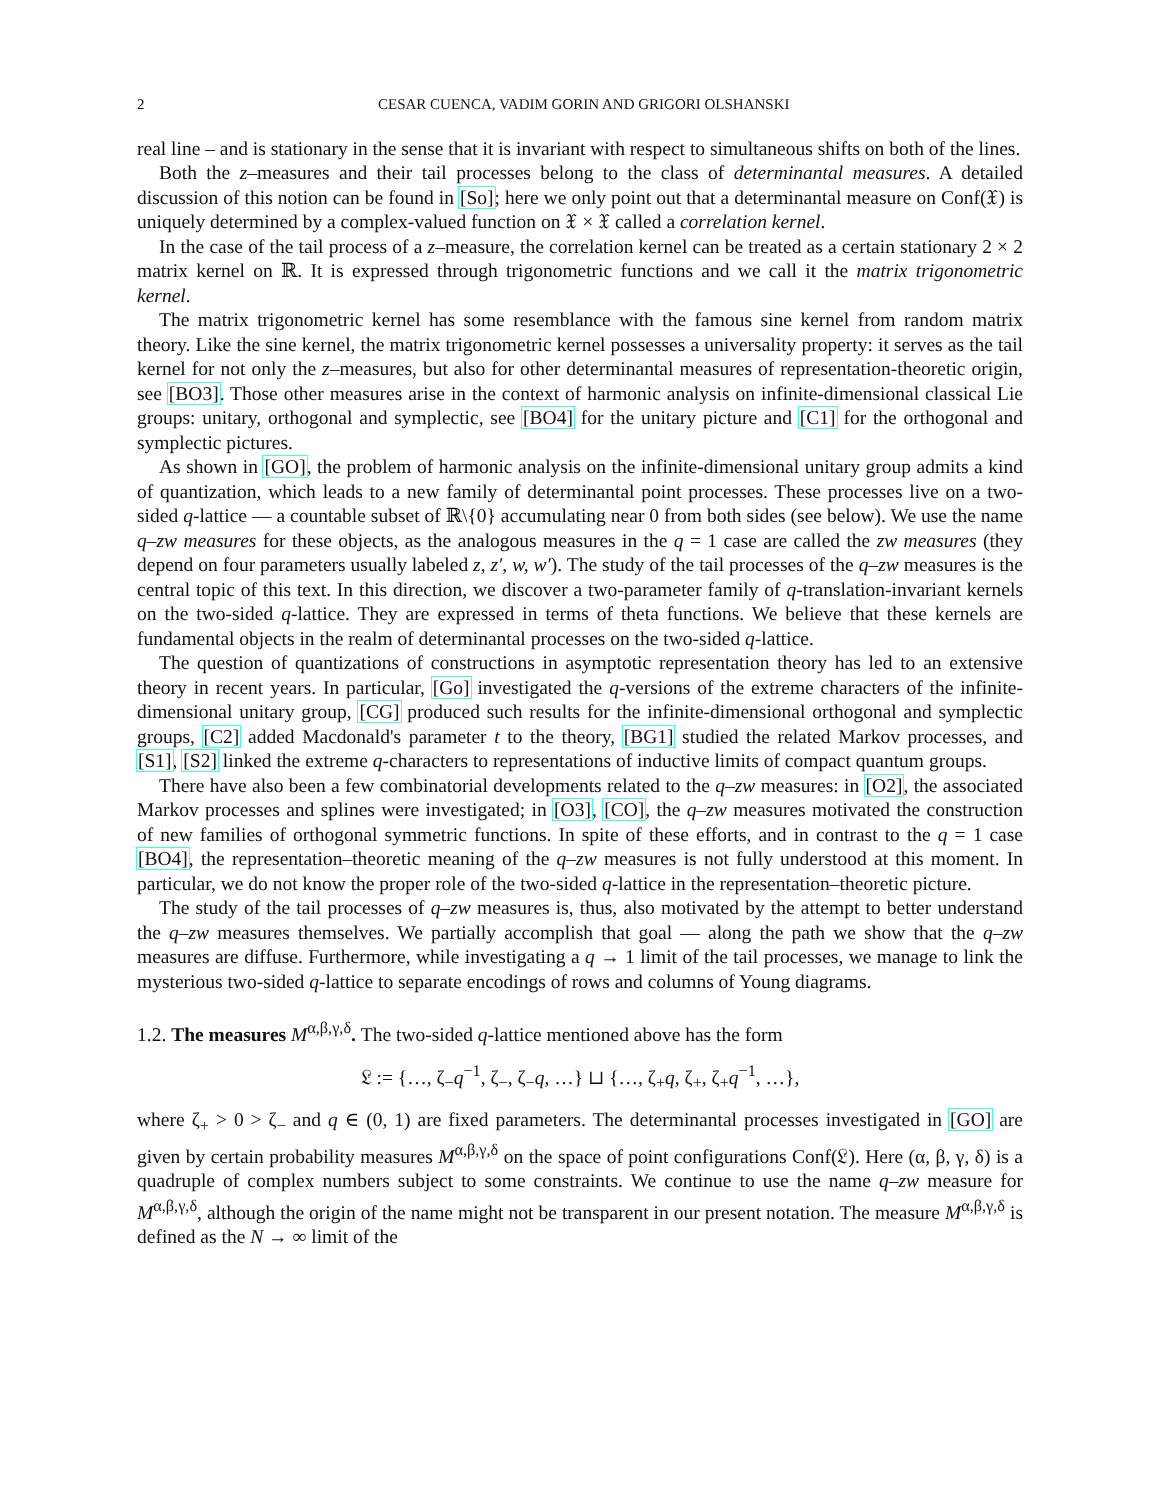2 CESAR CUENCA, VADIM GORIN AND GRIGORI OLSHANSKI
real line – and is stationary in the sense that it is invariant with respect to simultaneous shifts on both of the lines.
Both the z–measures and their tail processes belong to the class of determinantal measures. A detailed discussion of this notion can be found in [So]; here we only point out that a determinantal measure on Conf(𝔛) is uniquely determined by a complex-valued function on 𝔛 × 𝔛 called a correlation kernel.
In the case of the tail process of a z–measure, the correlation kernel can be treated as a certain stationary 2 × 2 matrix kernel on ℝ. It is expressed through trigonometric functions and we call it the matrix trigonometric kernel.
The matrix trigonometric kernel has some resemblance with the famous sine kernel from random matrix theory. Like the sine kernel, the matrix trigonometric kernel possesses a universality property: it serves as the tail kernel for not only the z–measures, but also for other determinantal measures of representation-theoretic origin, see [BO3]. Those other measures arise in the context of harmonic analysis on infinite-dimensional classical Lie groups: unitary, orthogonal and symplectic, see [BO4] for the unitary picture and [C1] for the orthogonal and symplectic pictures.
As shown in [GO], the problem of harmonic analysis on the infinite-dimensional unitary group admits a kind of quantization, which leads to a new family of determinantal point processes. These processes live on a two-sided q-lattice — a countable subset of ℝ\{0} accumulating near 0 from both sides (see below). We use the name q–zw measures for these objects, as the analogous measures in the q = 1 case are called the zw measures (they depend on four parameters usually labeled z, z′, w, w′). The study of the tail processes of the q–zw measures is the central topic of this text. In this direction, we discover a two-parameter family of q-translation-invariant kernels on the two-sided q-lattice. They are expressed in terms of theta functions. We believe that these kernels are fundamental objects in the realm of determinantal processes on the two-sided q-lattice.
The question of quantizations of constructions in asymptotic representation theory has led to an extensive theory in recent years. In particular, [Go] investigated the q-versions of the extreme characters of the infinite-dimensional unitary group, [CG] produced such results for the infinite-dimensional orthogonal and symplectic groups, [C2] added Macdonald's parameter t to the theory, [BG1] studied the related Markov processes, and [S1], [S2] linked the extreme q-characters to representations of inductive limits of compact quantum groups.
There have also been a few combinatorial developments related to the q–zw measures: in [O2], the associated Markov processes and splines were investigated; in [O3], [CO], the q–zw measures motivated the construction of new families of orthogonal symmetric functions. In spite of these efforts, and in contrast to the q = 1 case [BO4], the representation–theoretic meaning of the q–zw measures is not fully understood at this moment. In particular, we do not know the proper role of the two-sided q-lattice in the representation–theoretic picture.
The study of the tail processes of q–zw measures is, thus, also motivated by the attempt to better understand the q–zw measures themselves. We partially accomplish that goal — along the path we show that the q–zw measures are diffuse. Furthermore, while investigating a q → 1 limit of the tail processes, we manage to link the mysterious two-sided q-lattice to separate encodings of rows and columns of Young diagrams.
1.2. The measures M<sup>α,β,γ,δ</sup>. The two-sided q-lattice mentioned above has the form
𝔏 := {…, ζ<sub>−</sub>q<sup>−1</sup>, ζ<sub>−</sub>, ζ<sub>−</sub>q, …} ⊔ {…, ζ<sub>+</sub>q, ζ<sub>+</sub>, ζ<sub>+</sub>q<sup>−1</sup>, …},
where ζ<sub>+</sub> > 0 > ζ<sub>−</sub> and q ∈ (0, 1) are fixed parameters. The determinantal processes investigated in [GO] are given by certain probability measures M<sup>α,β,γ,δ</sup> on the space of point configurations Conf(𝔏). Here (α, β, γ, δ) is a quadruple of complex numbers subject to some constraints. We continue to use the name q–zw measure for M<sup>α,β,γ,δ</sup>, although the origin of the name might not be transparent in our present notation. The measure M<sup>α,β,γ,δ</sup> is defined as the N → ∞ limit of the